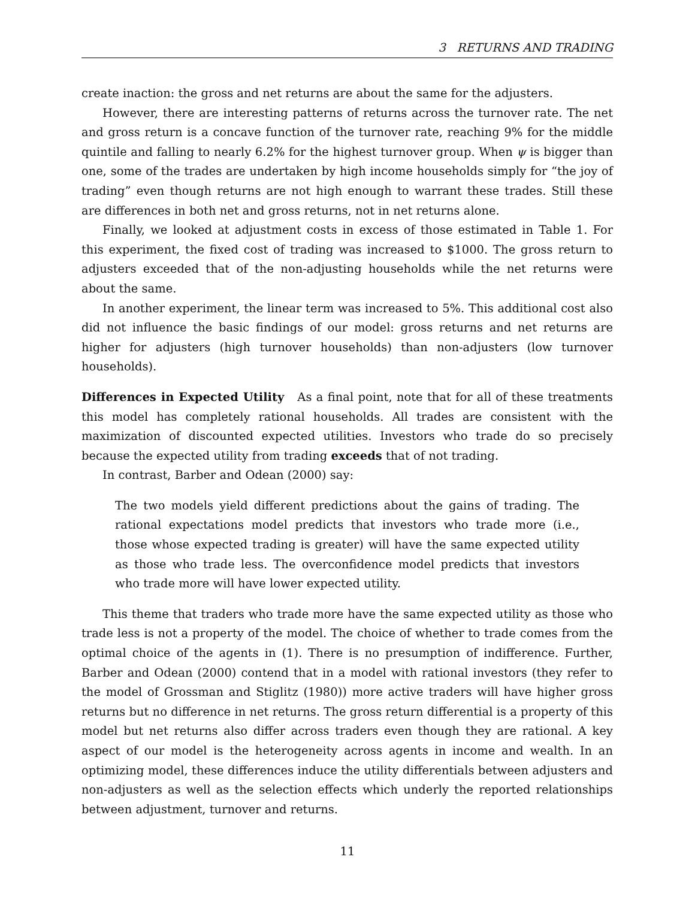3 RETURNS AND TRADING
create inaction: the gross and net returns are about the same for the adjusters.
However, there are interesting patterns of returns across the turnover rate. The net and gross return is a concave function of the turnover rate, reaching 9% for the middle quintile and falling to nearly 6.2% for the highest turnover group. When ψ is bigger than one, some of the trades are undertaken by high income households simply for “the joy of trading” even though returns are not high enough to warrant these trades. Still these are differences in both net and gross returns, not in net returns alone.
Finally, we looked at adjustment costs in excess of those estimated in Table 1. For this experiment, the fixed cost of trading was increased to $1000. The gross return to adjusters exceeded that of the non-adjusting households while the net returns were about the same.
In another experiment, the linear term was increased to 5%. This additional cost also did not influence the basic findings of our model: gross returns and net returns are higher for adjusters (high turnover households) than non-adjusters (low turnover households).
Differences in Expected Utility As a final point, note that for all of these treatments this model has completely rational households. All trades are consistent with the maximization of discounted expected utilities. Investors who trade do so precisely because the expected utility from trading exceeds that of not trading.
In contrast, Barber and Odean (2000) say:
The two models yield different predictions about the gains of trading. The rational expectations model predicts that investors who trade more (i.e., those whose expected trading is greater) will have the same expected utility as those who trade less. The overconfidence model predicts that investors who trade more will have lower expected utility.
This theme that traders who trade more have the same expected utility as those who trade less is not a property of the model. The choice of whether to trade comes from the optimal choice of the agents in (1). There is no presumption of indifference. Further, Barber and Odean (2000) contend that in a model with rational investors (they refer to the model of Grossman and Stiglitz (1980)) more active traders will have higher gross returns but no difference in net returns. The gross return differential is a property of this model but net returns also differ across traders even though they are rational. A key aspect of our model is the heterogeneity across agents in income and wealth. In an optimizing model, these differences induce the utility differentials between adjusters and non-adjusters as well as the selection effects which underly the reported relationships between adjustment, turnover and returns.
11